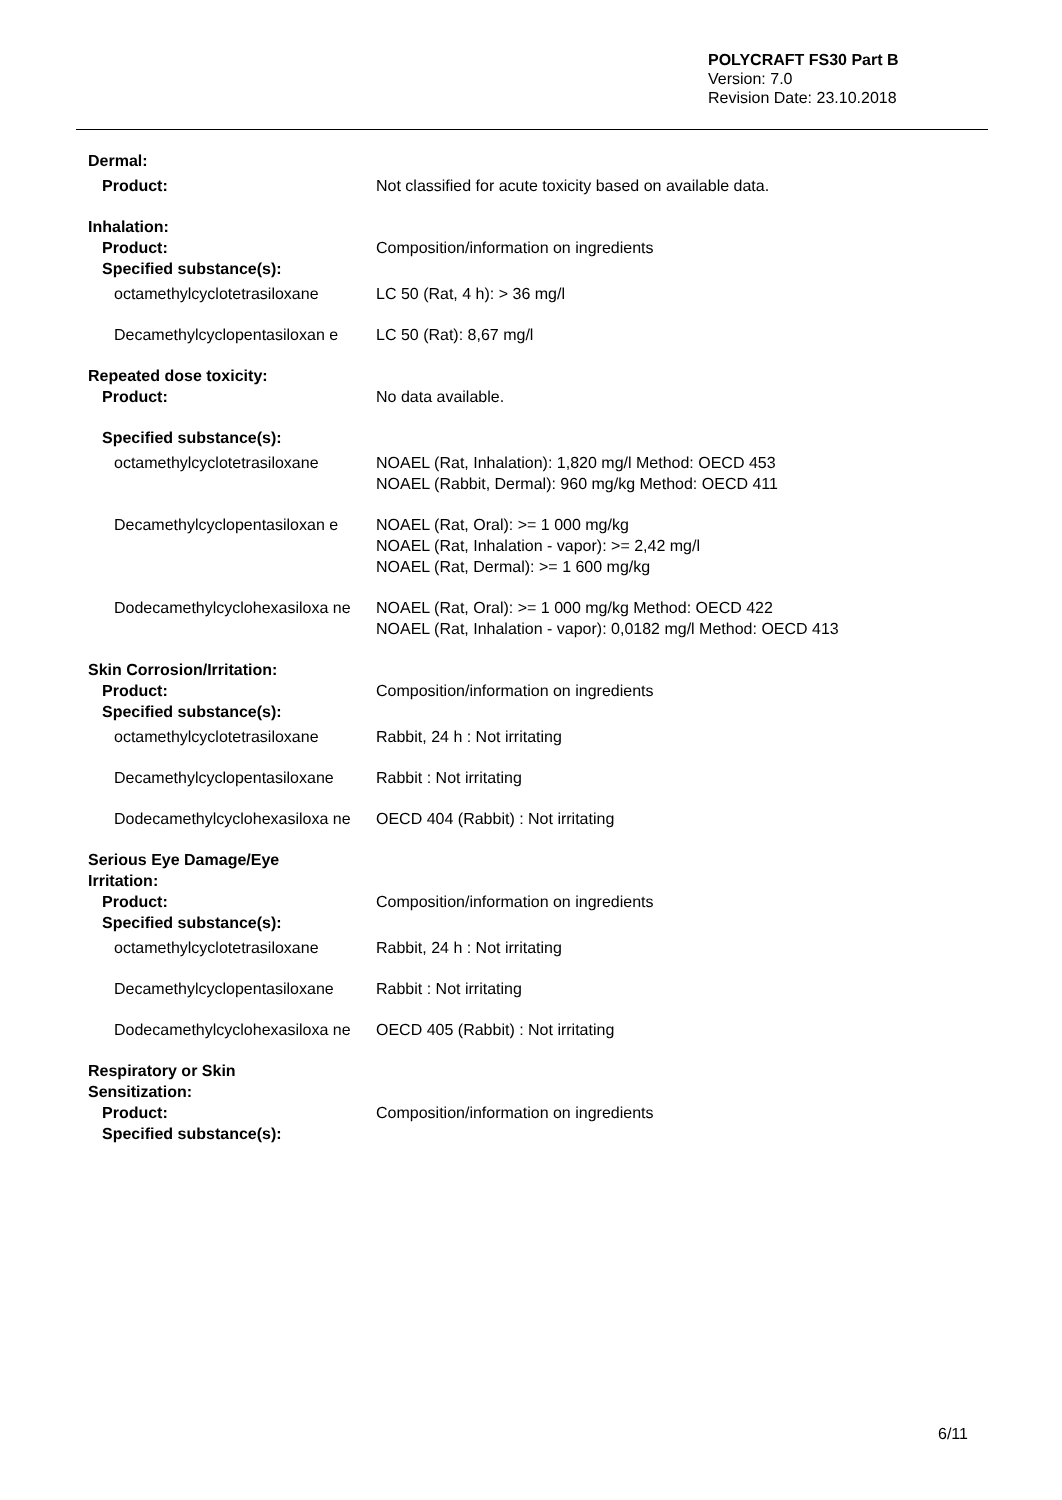POLYCRAFT FS30 Part B
Version: 7.0
Revision Date: 23.10.2018
Dermal:
Product: Not classified for acute toxicity based on available data.
Inhalation:
Product: Composition/information on ingredients
Specified substance(s):
octamethylcyclotetrasiloxane
LC 50 (Rat, 4 h): > 36 mg/l
Decamethylcyclopentasiloxan e
LC 50 (Rat): 8,67 mg/l
Repeated dose toxicity:
Product: No data available.
Specified substance(s):
octamethylcyclotetrasiloxane
NOAEL (Rat, Inhalation): 1,820 mg/l Method: OECD 453
NOAEL (Rabbit, Dermal): 960 mg/kg Method: OECD 411
Decamethylcyclopentasiloxan e
NOAEL (Rat, Oral): >= 1 000 mg/kg
NOAEL (Rat, Inhalation - vapor): >= 2,42 mg/l
NOAEL (Rat, Dermal): >= 1 600 mg/kg
Dodecamethylcyclohexasiloxa ne
NOAEL (Rat, Oral): >= 1 000 mg/kg Method: OECD 422
NOAEL (Rat, Inhalation - vapor): 0,0182 mg/l Method: OECD 413
Skin Corrosion/Irritation:
Product: Composition/information on ingredients
Specified substance(s):
octamethylcyclotetrasiloxane
Rabbit, 24 h : Not irritating
Decamethylcyclopentasiloxane
Rabbit : Not irritating
Dodecamethylcyclohexasiloxa ne
OECD 404 (Rabbit) : Not irritating
Serious Eye Damage/Eye Irritation:
Product: Composition/information on ingredients
Specified substance(s):
octamethylcyclotetrasiloxane
Rabbit, 24 h : Not irritating
Decamethylcyclopentasiloxane
Rabbit : Not irritating
Dodecamethylcyclohexasiloxa ne
OECD 405 (Rabbit) : Not irritating
Respiratory or Skin Sensitization:
Product: Composition/information on ingredients
Specified substance(s):
6/11